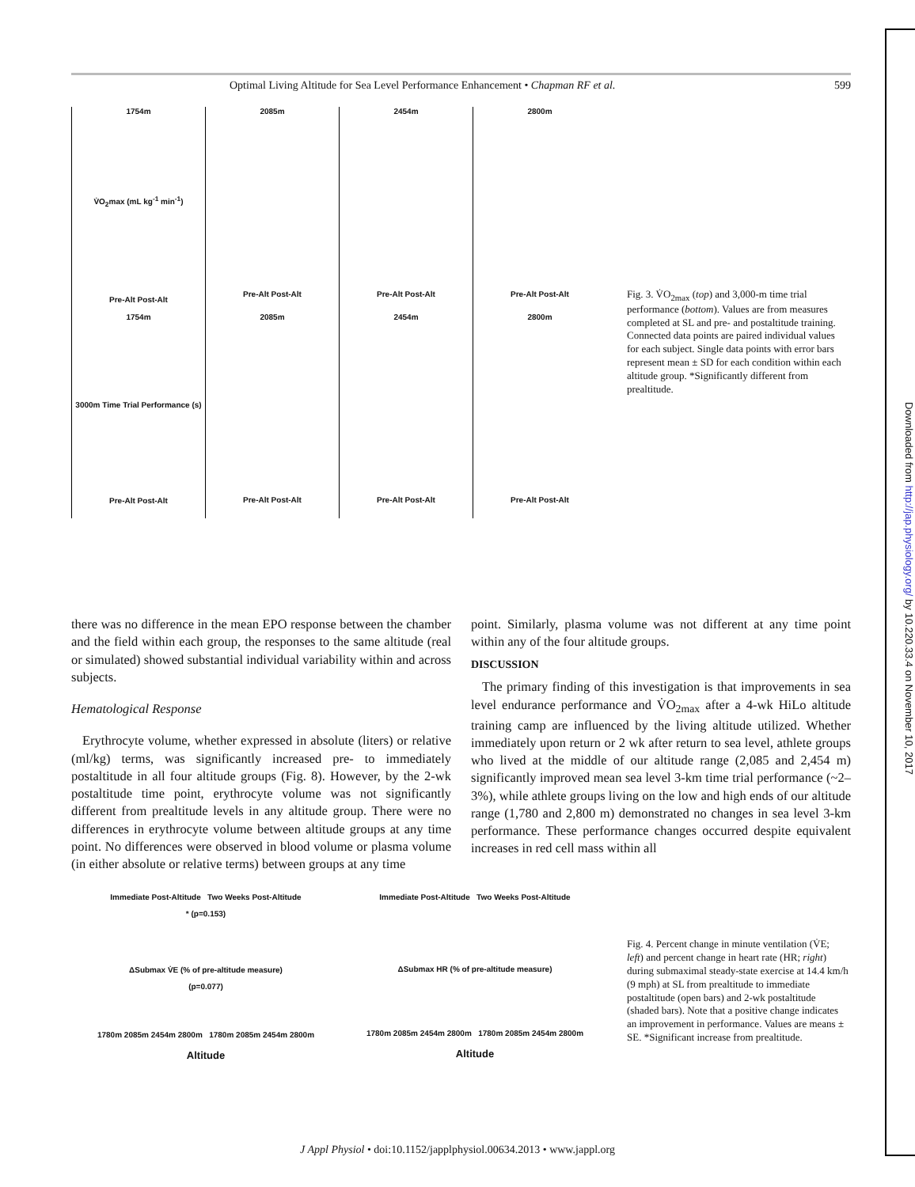Optimal Living Altitude for Sea Level Performance Enhancement • Chapman RF et al. 599
Downloaded from http://jap.physiology.org/ by 10.220.33.4 on November 10, 2017
1754m
V̇O<sub>2</sub>max (mL kg<sup>-1</sup> min<sup>-1</sup>)
Pre-Alt Post-Alt
2085m
Pre-Alt Post-Alt
2454m
Pre-Alt Post-Alt
2800m
Pre-Alt Post-Alt
1754m
3000m Time Trial Performance (s)
Pre-Alt Post-Alt
2085m
Pre-Alt Post-Alt
2454m
Pre-Alt Post-Alt
2800m
Pre-Alt Post-Alt
Fig. 3. V̇O<sub>2max</sub> (top) and 3,000-m time trial performance (bottom). Values are from measures completed at SL and pre- and postaltitude training. Connected data points are paired individual values for each subject. Single data points with error bars represent mean ± SD for each condition within each altitude group. *Significantly different from prealtitude.
there was no difference in the mean EPO response between the chamber and the field within each group, the responses to the same altitude (real or simulated) showed substantial individual variability within and across subjects.
Hematological Response
Erythrocyte volume, whether expressed in absolute (liters) or relative (ml/kg) terms, was significantly increased pre- to immediately postaltitude in all four altitude groups (Fig. 8). However, by the 2-wk postaltitude time point, erythrocyte volume was not significantly different from prealtitude levels in any altitude group. There were no differences in erythrocyte volume between altitude groups at any time point. No differences were observed in blood volume or plasma volume (in either absolute or relative terms) between groups at any time
point. Similarly, plasma volume was not different at any time point within any of the four altitude groups.
DISCUSSION
The primary finding of this investigation is that improvements in sea level endurance performance and V̇O<sub>2max</sub> after a 4-wk HiLo altitude training camp are influenced by the living altitude utilized. Whether immediately upon return or 2 wk after return to sea level, athlete groups who lived at the middle of our altitude range (2,085 and 2,454 m) significantly improved mean sea level 3-km time trial performance (~2–3%), while athlete groups living on the low and high ends of our altitude range (1,780 and 2,800 m) demonstrated no changes in sea level 3-km performance. These performance changes occurred despite equivalent increases in red cell mass within all
Immediate Post-Altitude Two Weeks Post-Altitude
* (p=0.153)
ΔSubmax V̇E (% of pre-altitude measure)
(p=0.077)
1780m 2085m 2454m 2800m 1780m 2085m 2454m 2800m
Altitude
Immediate Post-Altitude Two Weeks Post-Altitude
ΔSubmax HR (% of pre-altitude measure)
1780m 2085m 2454m 2800m 1780m 2085m 2454m 2800m
Altitude
Fig. 4. Percent change in minute ventilation (V̇E; left) and percent change in heart rate (HR; right) during submaximal steady-state exercise at 14.4 km/h (9 mph) at SL from prealtitude to immediate postaltitude (open bars) and 2-wk postaltitude (shaded bars). Note that a positive change indicates an improvement in performance. Values are means ± SE. *Significant increase from prealtitude.
J Appl Physiol • doi:10.1152/japplphysiol.00634.2013 • www.jappl.org